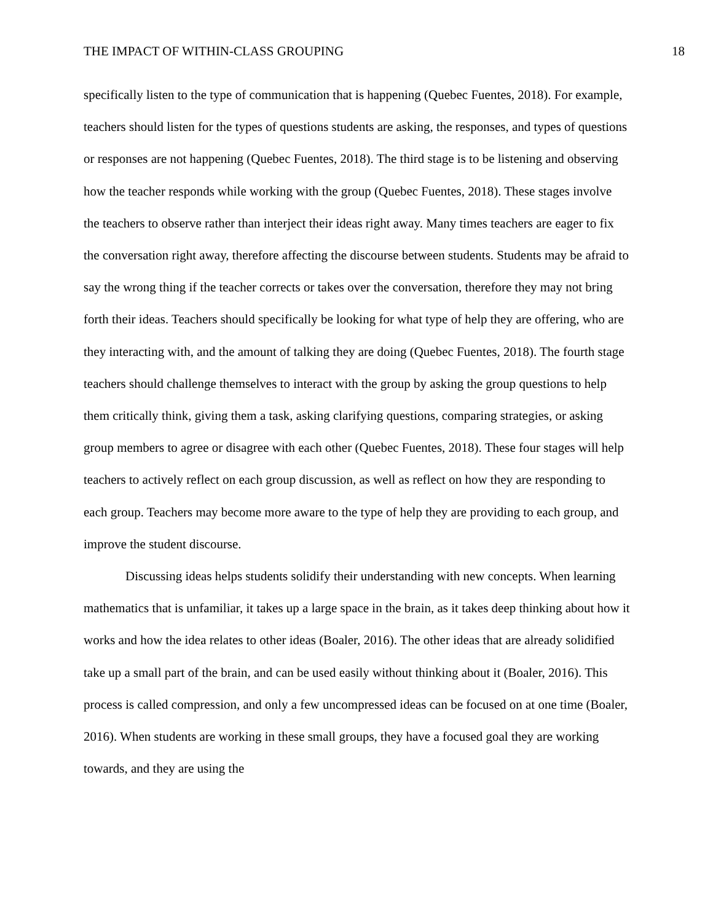THE IMPACT OF WITHIN-CLASS GROUPING 18
specifically listen to the type of communication that is happening (Quebec Fuentes, 2018). For example, teachers should listen for the types of questions students are asking, the responses, and types of questions or responses are not happening (Quebec Fuentes, 2018). The third stage is to be listening and observing how the teacher responds while working with the group (Quebec Fuentes, 2018). These stages involve the teachers to observe rather than interject their ideas right away. Many times teachers are eager to fix the conversation right away, therefore affecting the discourse between students. Students may be afraid to say the wrong thing if the teacher corrects or takes over the conversation, therefore they may not bring forth their ideas. Teachers should specifically be looking for what type of help they are offering, who are they interacting with, and the amount of talking they are doing (Quebec Fuentes, 2018). The fourth stage teachers should challenge themselves to interact with the group by asking the group questions to help them critically think, giving them a task, asking clarifying questions, comparing strategies, or asking group members to agree or disagree with each other (Quebec Fuentes, 2018). These four stages will help teachers to actively reflect on each group discussion, as well as reflect on how they are responding to each group. Teachers may become more aware to the type of help they are providing to each group, and improve the student discourse.
Discussing ideas helps students solidify their understanding with new concepts. When learning mathematics that is unfamiliar, it takes up a large space in the brain, as it takes deep thinking about how it works and how the idea relates to other ideas (Boaler, 2016). The other ideas that are already solidified take up a small part of the brain, and can be used easily without thinking about it (Boaler, 2016). This process is called compression, and only a few uncompressed ideas can be focused on at one time (Boaler, 2016). When students are working in these small groups, they have a focused goal they are working towards, and they are using the